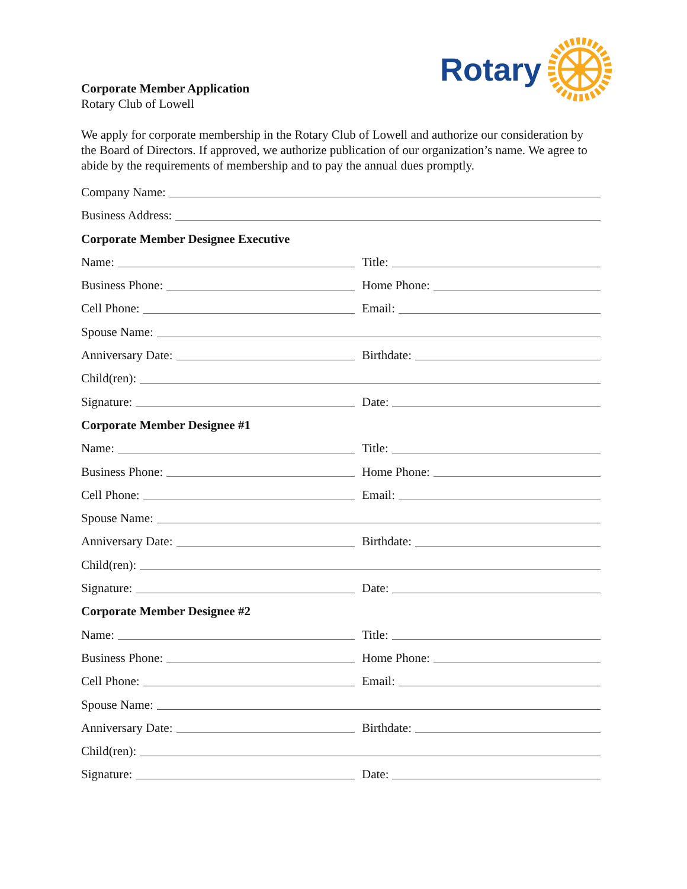Rotary
Corporate Member Application
Rotary Club of Lowell
We apply for corporate membership in the Rotary Club of Lowell and authorize our consideration by the Board of Directors. If approved, we authorize publication of our organization’s name. We agree to abide by the requirements of membership and to pay the annual dues promptly.
Company Name:
Business Address:
Corporate Member Designee Executive
Name: Title:
Business Phone: Home Phone:
Cell Phone: Email:
Spouse Name:
Anniversary Date: Birthdate:
Child(ren):
Signature: Date:
Corporate Member Designee #1
Name: Title:
Business Phone: Home Phone:
Cell Phone: Email:
Spouse Name:
Anniversary Date: Birthdate:
Child(ren):
Signature: Date:
Corporate Member Designee #2
Name: Title:
Business Phone: Home Phone:
Cell Phone: Email:
Spouse Name:
Anniversary Date: Birthdate:
Child(ren):
Signature: Date: